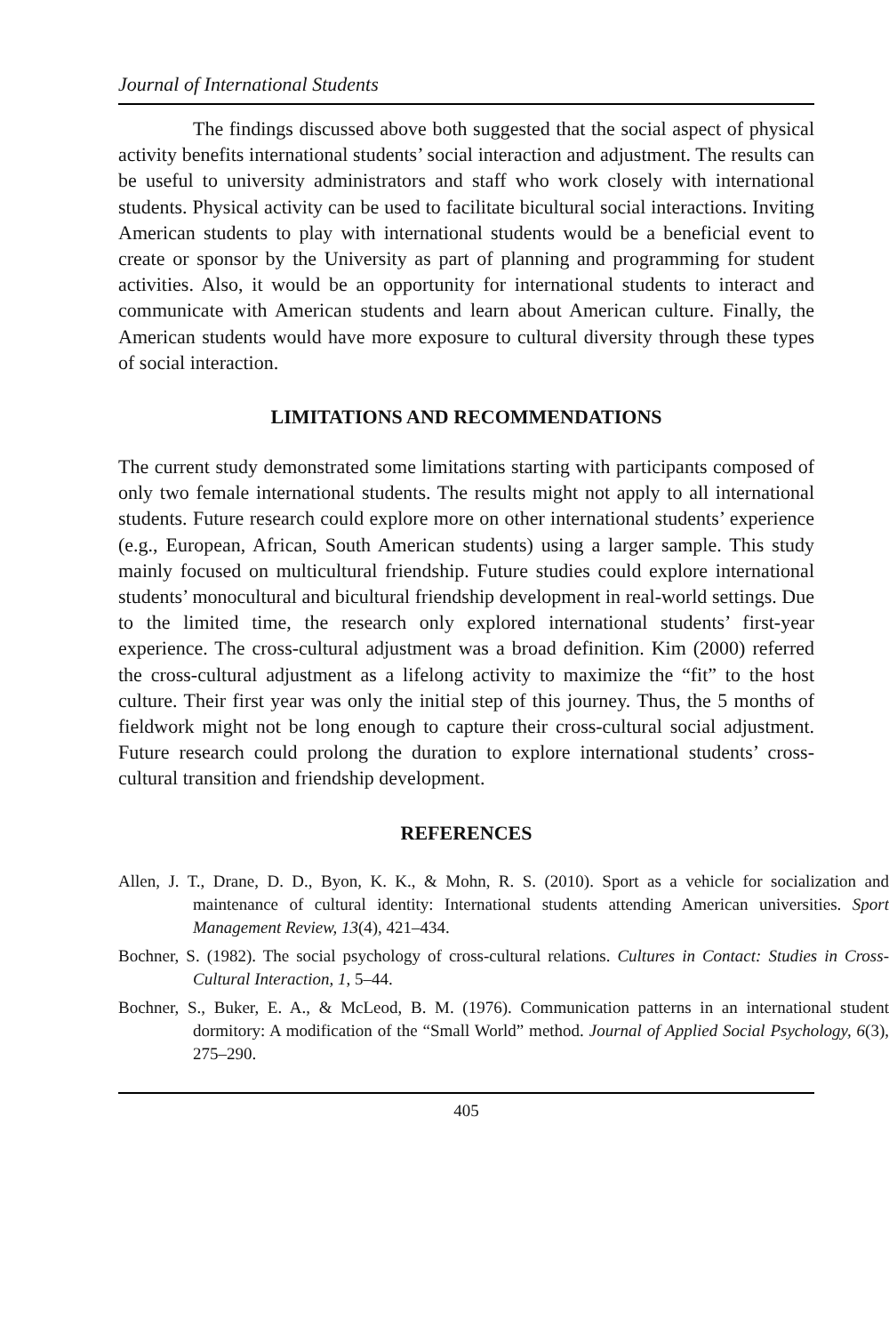Journal of International Students
The findings discussed above both suggested that the social aspect of physical activity benefits international students’ social interaction and adjustment. The results can be useful to university administrators and staff who work closely with international students. Physical activity can be used to facilitate bicultural social interactions. Inviting American students to play with international students would be a beneficial event to create or sponsor by the University as part of planning and programming for student activities. Also, it would be an opportunity for international students to interact and communicate with American students and learn about American culture. Finally, the American students would have more exposure to cultural diversity through these types of social interaction.
LIMITATIONS AND RECOMMENDATIONS
The current study demonstrated some limitations starting with participants composed of only two female international students. The results might not apply to all international students. Future research could explore more on other international students’ experience (e.g., European, African, South American students) using a larger sample. This study mainly focused on multicultural friendship. Future studies could explore international students’ monocultural and bicultural friendship development in real-world settings. Due to the limited time, the research only explored international students’ first-year experience. The cross-cultural adjustment was a broad definition. Kim (2000) referred the cross-cultural adjustment as a lifelong activity to maximize the “fit” to the host culture. Their first year was only the initial step of this journey. Thus, the 5 months of fieldwork might not be long enough to capture their cross-cultural social adjustment. Future research could prolong the duration to explore international students’ cross-cultural transition and friendship development.
REFERENCES
Allen, J. T., Drane, D. D., Byon, K. K., & Mohn, R. S. (2010). Sport as a vehicle for socialization and maintenance of cultural identity: International students attending American universities. Sport Management Review, 13(4), 421–434.
Bochner, S. (1982). The social psychology of cross-cultural relations. Cultures in Contact: Studies in Cross-Cultural Interaction, 1, 5–44.
Bochner, S., Buker, E. A., & McLeod, B. M. (1976). Communication patterns in an international student dormitory: A modification of the “Small World” method. Journal of Applied Social Psychology, 6(3), 275–290.
405